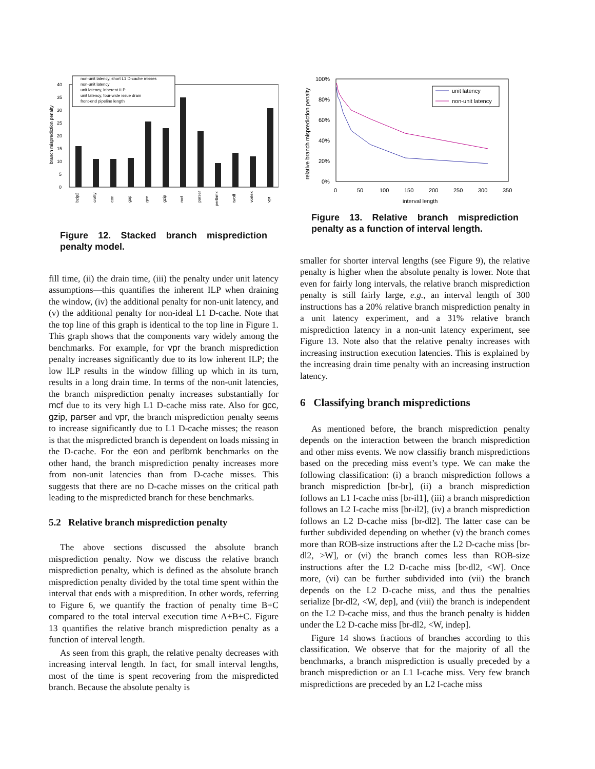0
5
10
15
20
25
30
35
40
branch misprediction penalty
bzip2
crafty
eon
gap
gcc
gzip
mcf
parser
perlbmk
twolf
vortex
vpr
non-unit latency, short L1 D-cache misses
non-unit latency
unit latency, inherent ILP
unit latency, four-wide issue drain
front-end pipeline length
Figure 12. Stacked branch misprediction penalty model.
fill time, (ii) the drain time, (iii) the penalty under unit latency assumptions—this quantifies the inherent ILP when draining the window, (iv) the additional penalty for non-unit latency, and (v) the additional penalty for non-ideal L1 D-cache. Note that the top line of this graph is identical to the top line in Figure 1. This graph shows that the components vary widely among the benchmarks. For example, for vpr the branch misprediction penalty increases significantly due to its low inherent ILP; the low ILP results in the window filling up which in its turn, results in a long drain time. In terms of the non-unit latencies, the branch misprediction penalty increases substantially for mcf due to its very high L1 D-cache miss rate. Also for gcc, gzip, parser and vpr, the branch misprediction penalty seems to increase significantly due to L1 D-cache misses; the reason is that the mispredicted branch is dependent on loads missing in the D-cache. For the eon and perlbmk benchmarks on the other hand, the branch misprediction penalty increases more from non-unit latencies than from D-cache misses. This suggests that there are no D-cache misses on the critical path leading to the mispredicted branch for these benchmarks.
5.2 Relative branch misprediction penalty
The above sections discussed the absolute branch misprediction penalty. Now we discuss the relative branch misprediction penalty, which is defined as the absolute branch misprediction penalty divided by the total time spent within the interval that ends with a mispredition. In other words, referring to Figure 6, we quantify the fraction of penalty time B+C compared to the total interval execution time A+B+C. Figure 13 quantifies the relative branch misprediction penalty as a function of interval length.
As seen from this graph, the relative penalty decreases with increasing interval length. In fact, for small interval lengths, most of the time is spent recovering from the mispredicted branch. Because the absolute penalty is
100%
80%
60%
40%
20%
0%
0
50
100
150
200
250
300
350
interval length
relative branch misprediction penalty
unit latency
non-unit latency
Figure 13. Relative branch misprediction penalty as a function of interval length.
smaller for shorter interval lengths (see Figure 9), the relative penalty is higher when the absolute penalty is lower. Note that even for fairly long intervals, the relative branch misprediction penalty is still fairly large, e.g., an interval length of 300 instructions has a 20% relative branch misprediction penalty in a unit latency experiment, and a 31% relative branch misprediction latency in a non-unit latency experiment, see Figure 13. Note also that the relative penalty increases with increasing instruction execution latencies. This is explained by the increasing drain time penalty with an increasing instruction latency.
6 Classifying branch mispredictions
As mentioned before, the branch misprediction penalty depends on the interaction between the branch misprediction and other miss events. We now classifiy branch mispredictions based on the preceding miss event’s type. We can make the following classification: (i) a branch misprediction follows a branch misprediction [br-br], (ii) a branch misprediction follows an L1 I-cache miss [br-il1], (iii) a branch misprediction follows an L2 I-cache miss [br-il2], (iv) a branch misprediction follows an L2 D-cache miss [br-dl2]. The latter case can be further subdivided depending on whether (v) the branch comes more than ROB-size instructions after the L2 D-cache miss [br-dl2, >W], or (vi) the branch comes less than ROB-size instructions after the L2 D-cache miss [br-dl2, <W]. Once more, (vi) can be further subdivided into (vii) the branch depends on the L2 D-cache miss, and thus the penalties serialize [br-dl2, <W, dep], and (viii) the branch is independent on the L2 D-cache miss, and thus the branch penalty is hidden under the L2 D-cache miss [br-dl2, <W, indep].
Figure 14 shows fractions of branches according to this classification. We observe that for the majority of all the benchmarks, a branch misprediction is usually preceded by a branch misprediction or an L1 I-cache miss. Very few branch mispredictions are preceded by an L2 I-cache miss